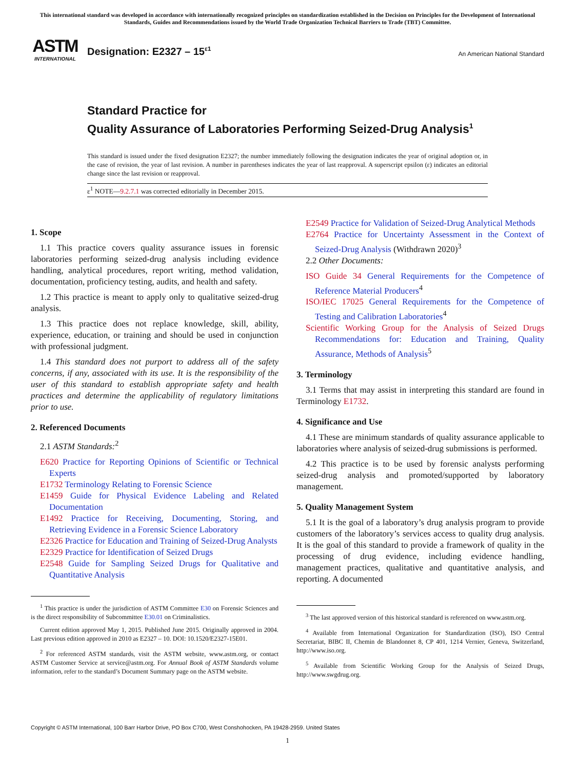This international standard was developed in accordance with internationally recognized principles on standardization established in the Decision on Principles for the Development of International Standards, Guides and Recommendations issued by the World Trade Organization Technical Barriers to Trade (TBT) Committee.
ASTM
INTERNATIONAL
Designation: E2327 – 15<sup>ε1</sup>
An American National Standard
Standard Practice for
Quality Assurance of Laboratories Performing Seized-Drug Analysis<sup>1</sup>
This standard is issued under the fixed designation E2327; the number immediately following the designation indicates the year of original adoption or, in the case of revision, the year of last revision. A number in parentheses indicates the year of last reapproval. A superscript epsilon (ε) indicates an editorial change since the last revision or reapproval.
ε<sup>1</sup> NOTE—9.2.7.1 was corrected editorially in December 2015.
1. Scope
1.1 This practice covers quality assurance issues in forensic laboratories performing seized-drug analysis including evidence handling, analytical procedures, report writing, method validation, documentation, proficiency testing, audits, and health and safety.
1.2 This practice is meant to apply only to qualitative seized-drug analysis.
1.3 This practice does not replace knowledge, skill, ability, experience, education, or training and should be used in conjunction with professional judgment.
1.4 This standard does not purport to address all of the safety concerns, if any, associated with its use. It is the responsibility of the user of this standard to establish appropriate safety and health practices and determine the applicability of regulatory limitations prior to use.
2. Referenced Documents
2.1 ASTM Standards:<sup>2</sup>
E620 Practice for Reporting Opinions of Scientific or Technical Experts
E1732 Terminology Relating to Forensic Science
E1459 Guide for Physical Evidence Labeling and Related Documentation
E1492 Practice for Receiving, Documenting, Storing, and Retrieving Evidence in a Forensic Science Laboratory
E2326 Practice for Education and Training of Seized-Drug Analysts
E2329 Practice for Identification of Seized Drugs
E2548 Guide for Sampling Seized Drugs for Qualitative and Quantitative Analysis
<sup>1</sup> This practice is under the jurisdiction of ASTM Committee E30 on Forensic Sciences and is the direct responsibility of Subcommittee E30.01 on Criminalistics.
Current edition approved May 1, 2015. Published June 2015. Originally approved in 2004. Last previous edition approved in 2010 as E2327 – 10. DOI: 10.1520/E2327-15E01.
<sup>2</sup> For referenced ASTM standards, visit the ASTM website, www.astm.org, or contact ASTM Customer Service at service@astm.org. For Annual Book of ASTM Standards volume information, refer to the standard’s Document Summary page on the ASTM website.
E2549 Practice for Validation of Seized-Drug Analytical Methods
E2764 Practice for Uncertainty Assessment in the Context of Seized-Drug Analysis (Withdrawn 2020)<sup>3</sup>
2.2 Other Documents:
ISO Guide 34 General Requirements for the Competence of Reference Material Producers<sup>4</sup>
ISO/IEC 17025 General Requirements for the Competence of Testing and Calibration Laboratories<sup>4</sup>
Scientific Working Group for the Analysis of Seized Drugs Recommendations for: Education and Training, Quality Assurance, Methods of Analysis<sup>5</sup>
3. Terminology
3.1 Terms that may assist in interpreting this standard are found in Terminology E1732.
4. Significance and Use
4.1 These are minimum standards of quality assurance applicable to laboratories where analysis of seized-drug submissions is performed.
4.2 This practice is to be used by forensic analysts performing seized-drug analysis and promoted/supported by laboratory management.
5. Quality Management System
5.1 It is the goal of a laboratory’s drug analysis program to provide customers of the laboratory’s services access to quality drug analysis. It is the goal of this standard to provide a framework of quality in the processing of drug evidence, including evidence handling, management practices, qualitative and quantitative analysis, and reporting. A documented
<sup>3</sup> The last approved version of this historical standard is referenced on www.astm.org.
<sup>4</sup> Available from International Organization for Standardization (ISO), ISO Central Secretariat, BIBC II, Chemin de Blandonnet 8, CP 401, 1214 Vernier, Geneva, Switzerland, http://www.iso.org.
<sup>5</sup> Available from Scientific Working Group for the Analysis of Seized Drugs, http://www.swgdrug.org.
Copyright © ASTM International, 100 Barr Harbor Drive, PO Box C700, West Conshohocken, PA 19428-2959. United States
1